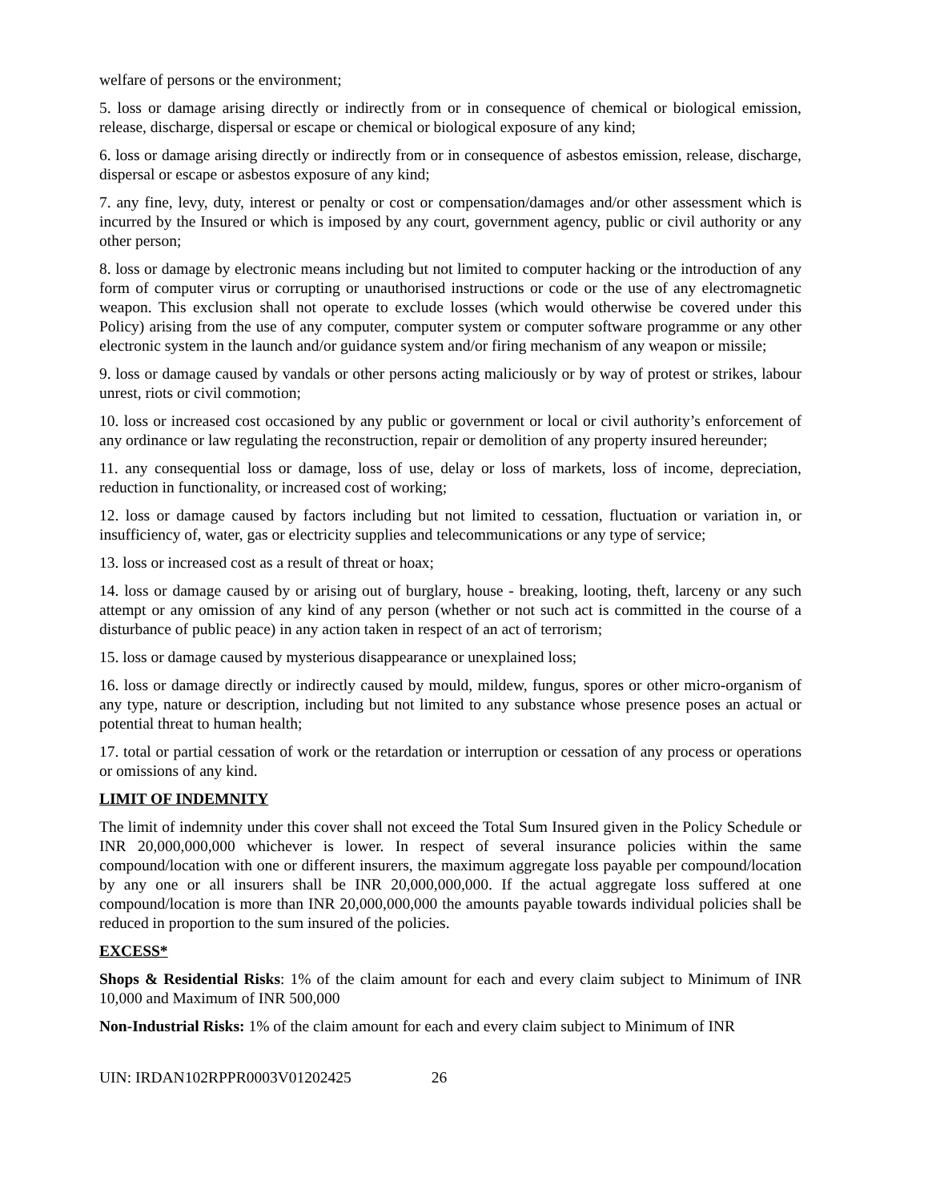welfare of persons or the environment;
5. loss or damage arising directly or indirectly from or in consequence of chemical or biological emission, release, discharge, dispersal or escape or chemical or biological exposure of any kind;
6. loss or damage arising directly or indirectly from or in consequence of asbestos emission, release, discharge, dispersal or escape or asbestos exposure of any kind;
7. any fine, levy, duty, interest or penalty or cost or compensation/damages and/or other assessment which is incurred by the Insured or which is imposed by any court, government agency, public or civil authority or any other person;
8. loss or damage by electronic means including but not limited to computer hacking or the introduction of any form of computer virus or corrupting or unauthorised instructions or code or the use of any electromagnetic weapon. This exclusion shall not operate to exclude losses (which would otherwise be covered under this Policy) arising from the use of any computer, computer system or computer software programme or any other electronic system in the launch and/or guidance system and/or firing mechanism of any weapon or missile;
9. loss or damage caused by vandals or other persons acting maliciously or by way of protest or strikes, labour unrest, riots or civil commotion;
10. loss or increased cost occasioned by any public or government or local or civil authority’s enforcement of any ordinance or law regulating the reconstruction, repair or demolition of any property insured hereunder;
11. any consequential loss or damage, loss of use, delay or loss of markets, loss of income, depreciation, reduction in functionality, or increased cost of working;
12. loss or damage caused by factors including but not limited to cessation, fluctuation or variation in, or insufficiency of, water, gas or electricity supplies and telecommunications or any type of service;
13. loss or increased cost as a result of threat or hoax;
14. loss or damage caused by or arising out of burglary, house - breaking, looting, theft, larceny or any such attempt or any omission of any kind of any person (whether or not such act is committed in the course of a disturbance of public peace) in any action taken in respect of an act of terrorism;
15. loss or damage caused by mysterious disappearance or unexplained loss;
16. loss or damage directly or indirectly caused by mould, mildew, fungus, spores or other micro-organism of any type, nature or description, including but not limited to any substance whose presence poses an actual or potential threat to human health;
17. total or partial cessation of work or the retardation or interruption or cessation of any process or operations or omissions of any kind.
LIMIT OF INDEMNITY
The limit of indemnity under this cover shall not exceed the Total Sum Insured given in the Policy Schedule or INR 20,000,000,000 whichever is lower. In respect of several insurance policies within the same compound/location with one or different insurers, the maximum aggregate loss payable per compound/location by any one or all insurers shall be INR 20,000,000,000. If the actual aggregate loss suffered at one compound/location is more than INR 20,000,000,000 the amounts payable towards individual policies shall be reduced in proportion to the sum insured of the policies.
EXCESS*
Shops & Residential Risks: 1% of the claim amount for each and every claim subject to Minimum of INR 10,000 and Maximum of INR 500,000
Non-Industrial Risks: 1% of the claim amount for each and every claim subject to Minimum of INR
UIN: IRDAN102RPPR0003V01202425 26